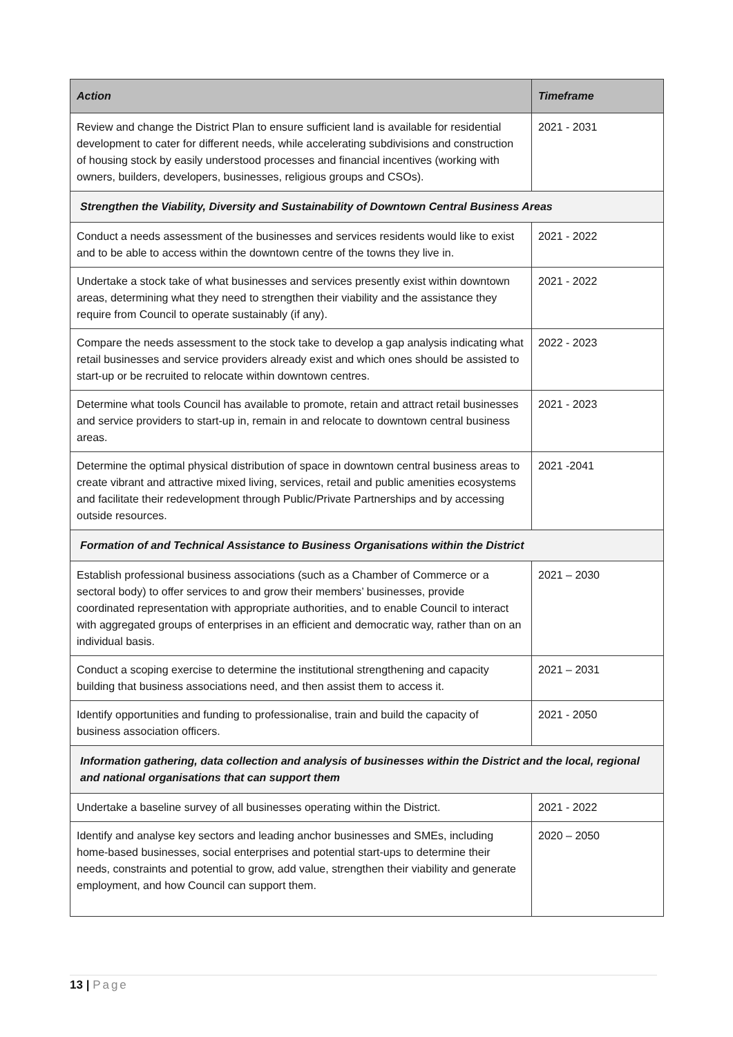| Action | Timeframe |
| --- | --- |
| Review and change the District Plan to ensure sufficient land is available for residential development to cater for different needs, while accelerating subdivisions and construction of housing stock by easily understood processes and financial incentives (working with owners, builders, developers, businesses, religious groups and CSOs). | 2021 - 2031 |
| Strengthen the Viability, Diversity and Sustainability of Downtown Central Business Areas | |
| Conduct a needs assessment of the businesses and services residents would like to exist and to be able to access within the downtown centre of the towns they live in. | 2021 - 2022 |
| Undertake a stock take of what businesses and services presently exist within downtown areas, determining what they need to strengthen their viability and the assistance they require from Council to operate sustainably (if any). | 2021 - 2022 |
| Compare the needs assessment to the stock take to develop a gap analysis indicating what retail businesses and service providers already exist and which ones should be assisted to start-up or be recruited to relocate within downtown centres. | 2022 - 2023 |
| Determine what tools Council has available to promote, retain and attract retail businesses and service providers to start-up in, remain in and relocate to downtown central business areas. | 2021 - 2023 |
| Determine the optimal physical distribution of space in downtown central business areas to create vibrant and attractive mixed living, services, retail and public amenities ecosystems and facilitate their redevelopment through Public/Private Partnerships and by accessing outside resources. | 2021 -2041 |
| Formation of and Technical Assistance to Business Organisations within the District | |
| Establish professional business associations (such as a Chamber of Commerce or a sectoral body) to offer services to and grow their members’ businesses, provide coordinated representation with appropriate authorities, and to enable Council to interact with aggregated groups of enterprises in an efficient and democratic way, rather than on an individual basis. | 2021 – 2030 |
| Conduct a scoping exercise to determine the institutional strengthening and capacity building that business associations need, and then assist them to access it. | 2021 – 2031 |
| Identify opportunities and funding to professionalise, train and build the capacity of business association officers. | 2021 - 2050 |
| Information gathering, data collection and analysis of businesses within the District and the local, regional and national organisations that can support them | |
| Undertake a baseline survey of all businesses operating within the District. | 2021 - 2022 |
| Identify and analyse key sectors and leading anchor businesses and SMEs, including home-based businesses, social enterprises and potential start-ups to determine their needs, constraints and potential to grow, add value, strengthen their viability and generate employment, and how Council can support them. | 2020 – 2050 |
13 | Page